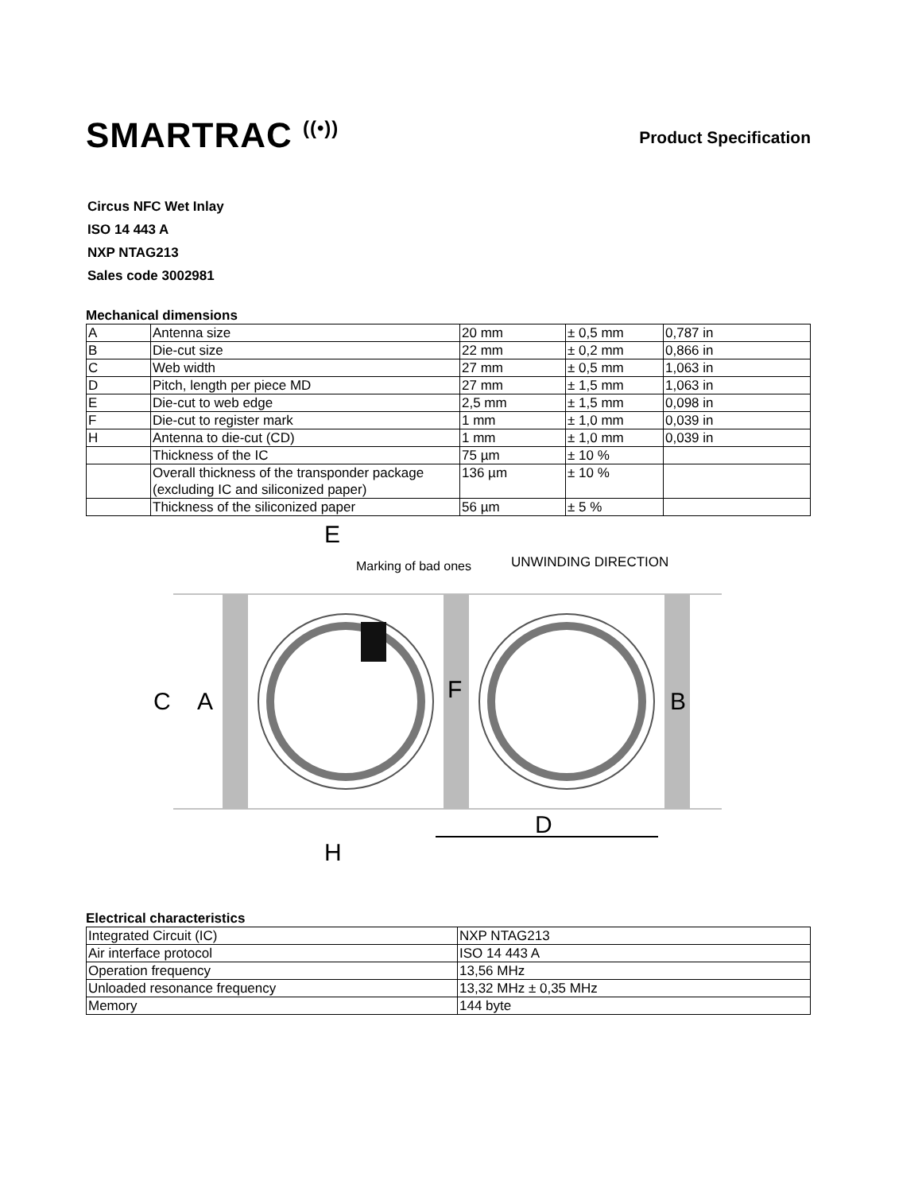SMARTRAC <sup>((•))</sup>
Product Specification
Circus NFC Wet Inlay
ISO 14 443 A
NXP NTAG213
Sales code 3002981
Mechanical dimensions
| A | Antenna size | 20 mm | ± 0,5 mm | 0,787 in |
| B | Die-cut size | 22 mm | ± 0,2 mm | 0,866 in |
| C | Web width | 27 mm | ± 0,5 mm | 1,063 in |
| D | Pitch, length per piece MD | 27 mm | ± 1,5 mm | 1,063 in |
| E | Die-cut to web edge | 2,5 mm | ± 1,5 mm | 0,098 in |
| F | Die-cut to register mark | 1 mm | ± 1,0 mm | 0,039 in |
| H | Antenna to die-cut (CD) | 1 mm | ± 1,0 mm | 0,039 in |
| | Thickness of the IC | 75 µm | ± 10 % | |
| | Overall thickness of the transponder package (excluding IC and siliconized paper) | 136 µm | ± 10 % | |
| | Thickness of the siliconized paper | 56 µm | ± 5 % | |
Marking of bad ones
UNWINDING DIRECTION
E
C
A
F
B
D
H
Electrical characteristics
| Integrated Circuit (IC) | NXP NTAG213 |
| Air interface protocol | ISO 14 443 A |
| Operation frequency | 13,56 MHz |
| Unloaded resonance frequency | 13,32 MHz ± 0,35 MHz |
| Memory | 144 byte |